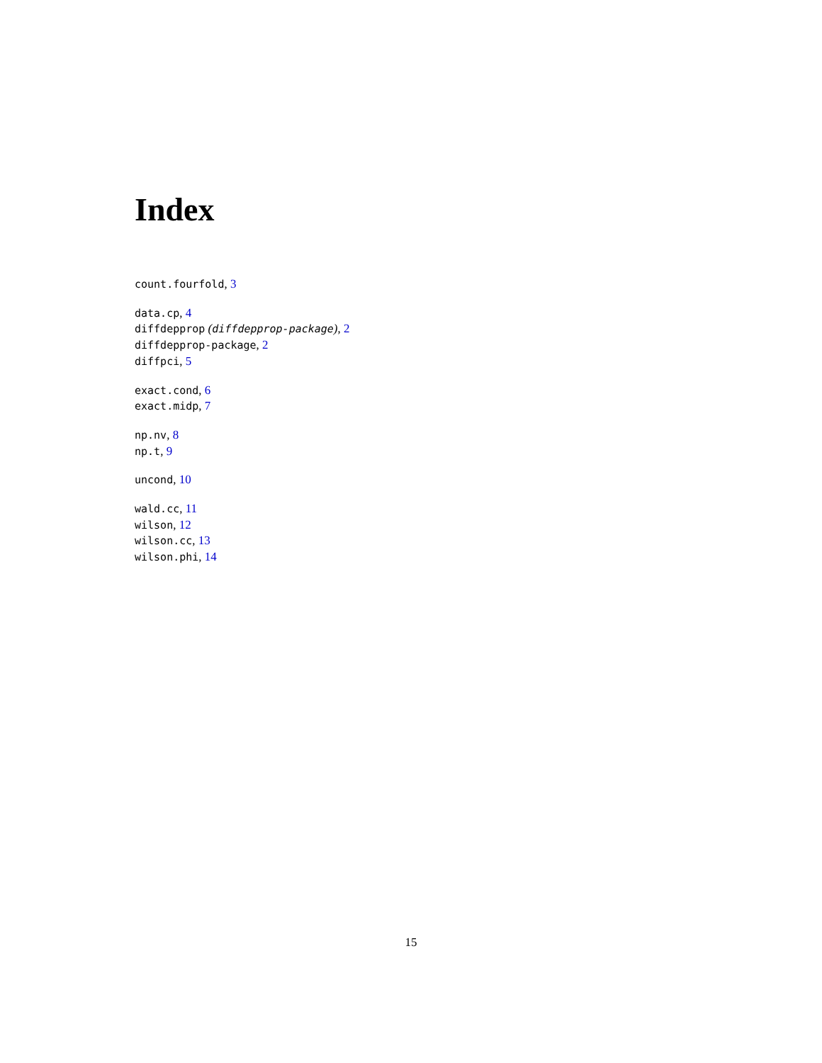Index
count.fourfold, 3
data.cp, 4
diffdepprop (diffdepprop-package), 2
diffdepprop-package, 2
diffpci, 5
exact.cond, 6
exact.midp, 7
np.nv, 8
np.t, 9
uncond, 10
wald.cc, 11
wilson, 12
wilson.cc, 13
wilson.phi, 14
15